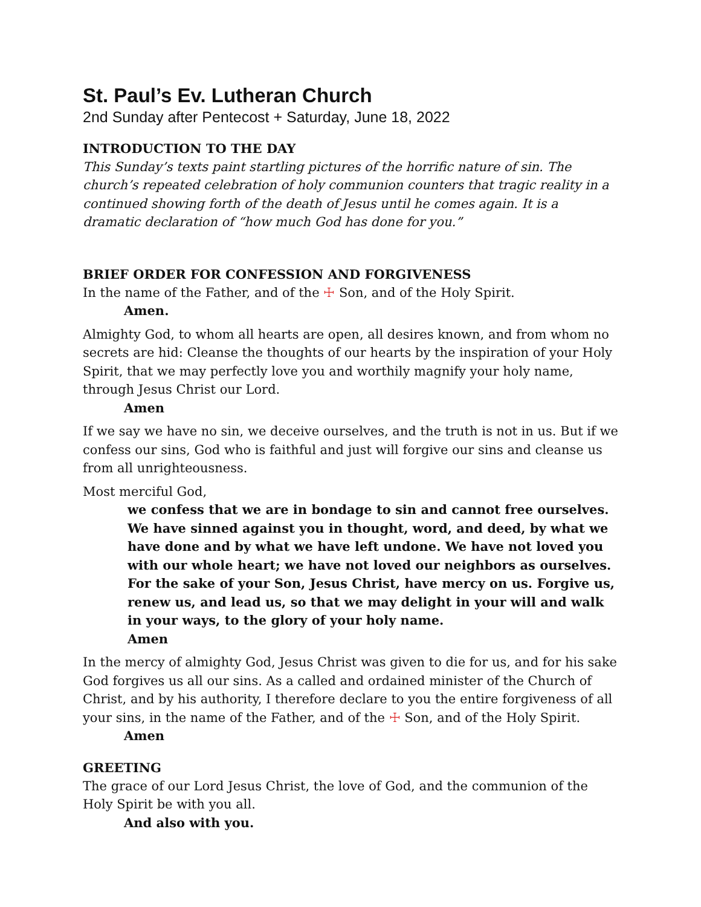St. Paul’s Ev. Lutheran Church
2nd Sunday after Pentecost + Saturday, June 18, 2022
INTRODUCTION TO THE DAY
This Sunday’s texts paint startling pictures of the horrific nature of sin. The church’s repeated celebration of holy communion counters that tragic reality in a continued showing forth of the death of Jesus until he comes again. It is a dramatic declaration of “how much God has done for you.”
BRIEF ORDER FOR CONFESSION AND FORGIVENESS
In the name of the Father, and of the ☩ Son, and of the Holy Spirit.
Amen.
Almighty God, to whom all hearts are open, all desires known, and from whom no secrets are hid: Cleanse the thoughts of our hearts by the inspiration of your Holy Spirit, that we may perfectly love you and worthily magnify your holy name, through Jesus Christ our Lord.
Amen
If we say we have no sin, we deceive ourselves, and the truth is not in us. But if we confess our sins, God who is faithful and just will forgive our sins and cleanse us from all unrighteousness.
Most merciful God,
we confess that we are in bondage to sin and cannot free ourselves. We have sinned against you in thought, word, and deed, by what we have done and by what we have left undone. We have not loved you with our whole heart; we have not loved our neighbors as ourselves. For the sake of your Son, Jesus Christ, have mercy on us. Forgive us, renew us, and lead us, so that we may delight in your will and walk in your ways, to the glory of your holy name.
Amen
In the mercy of almighty God, Jesus Christ was given to die for us, and for his sake God forgives us all our sins. As a called and ordained minister of the Church of Christ, and by his authority, I therefore declare to you the entire forgiveness of all your sins, in the name of the Father, and of the ☩ Son, and of the Holy Spirit.
Amen
GREETING
The grace of our Lord Jesus Christ, the love of God, and the communion of the Holy Spirit be with you all.
And also with you.